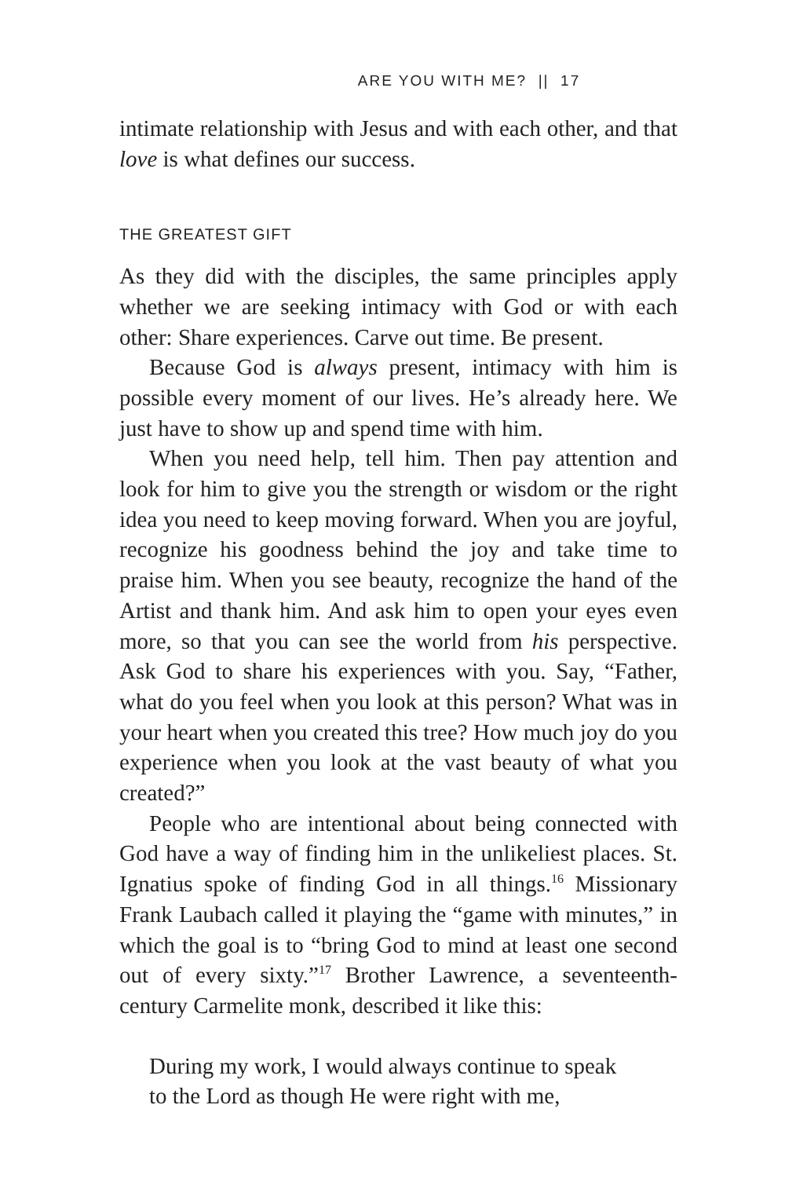ARE YOU WITH ME? || 17
intimate relationship with Jesus and with each other, and that love is what defines our success.
THE GREATEST GIFT
As they did with the disciples, the same principles apply whether we are seeking intimacy with God or with each other: Share experiences. Carve out time. Be present.
Because God is always present, intimacy with him is possible every moment of our lives. He’s already here. We just have to show up and spend time with him.
When you need help, tell him. Then pay attention and look for him to give you the strength or wisdom or the right idea you need to keep moving forward. When you are joyful, recognize his goodness behind the joy and take time to praise him. When you see beauty, recognize the hand of the Artist and thank him. And ask him to open your eyes even more, so that you can see the world from his perspective. Ask God to share his experiences with you. Say, “Father, what do you feel when you look at this person? What was in your heart when you created this tree? How much joy do you experience when you look at the vast beauty of what you created?”
People who are intentional about being connected with God have a way of finding him in the unlikeliest places. St. Ignatius spoke of finding God in all things.<sup>16</sup> Missionary Frank Laubach called it playing the “game with minutes,” in which the goal is to “bring God to mind at least one second out of every sixty.”<sup>17</sup> Brother Lawrence, a seventeenth-century Carmelite monk, described it like this:
During my work, I would always continue to speak
to the Lord as though He were right with me,